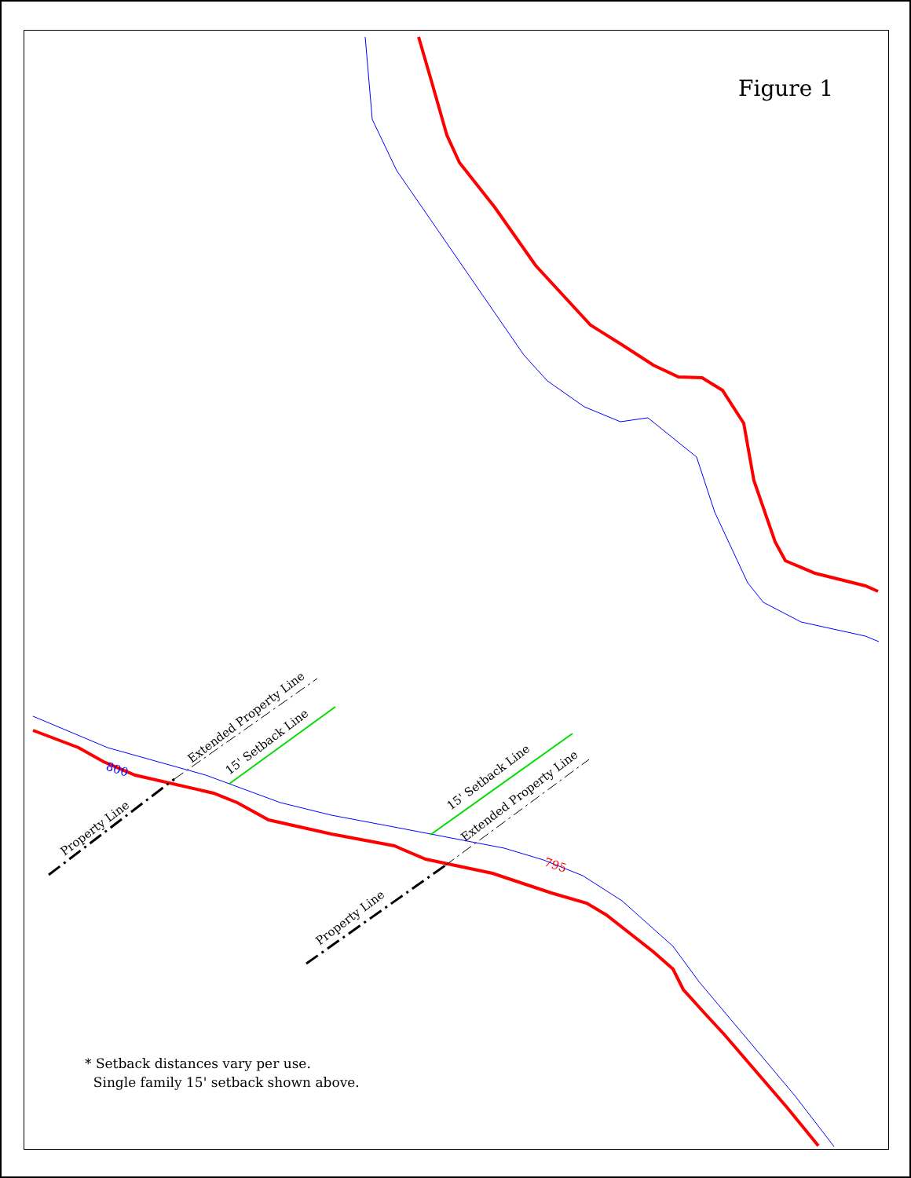Property Line
Extended Property Line
15' Setback Line
Property Line
15' Setback Line
Extended Property Line
800
795
Figure 1
* Setback distances vary per use.
Single family 15' setback shown above.